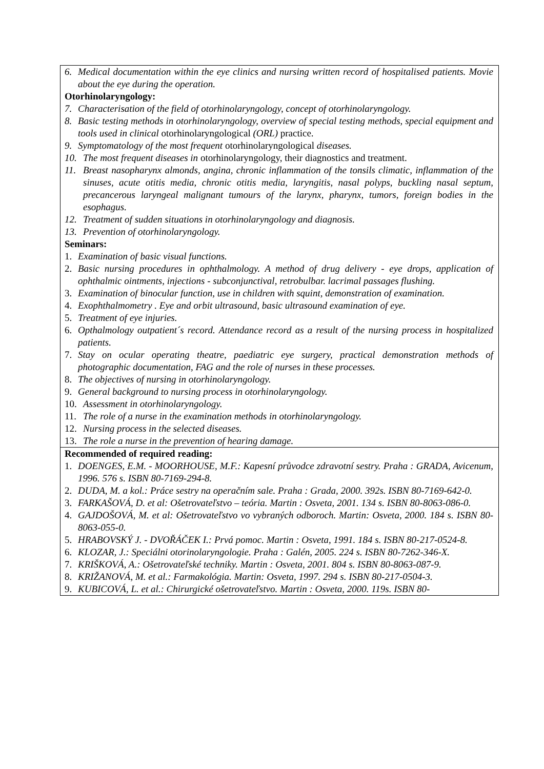| 6. Medical documentation within the eye clinics and nursing written record of hospitalised patients. Movie about the eye during the operation. Otorhinolaryngology: 7. Characterisation of the field of otorhinolaryngology, concept of otorhinolaryngology. 8. Basic testing methods in otorhinolaryngology, overview of special testing methods, special equipment and tools used in clinical otorhinolaryngological (ORL) practice. 9. Symptomatology of the most frequent otorhinolaryngological diseases. 10. The most frequent diseases in otorhinolaryngology, their diagnostics and treatment. 11. Breast nasopharynx almonds, angina, chronic inflammation of the tonsils climatic, inflammation of the sinuses, acute otitis media, chronic otitis media, laryngitis, nasal polyps, buckling nasal septum, precancerous laryngeal malignant tumours of the larynx, pharynx, tumors, foreign bodies in the esophagus. 12. Treatment of sudden situations in otorhinolaryngology and diagnosis. 13. Prevention of otorhinolaryngology. Seminars: 1. Examination of basic visual functions. 2. Basic nursing procedures in ophthalmology. A method of drug delivery - eye drops, application of ophthalmic ointments, injections - subconjunctival, retrobulbar. lacrimal passages flushing. 3. Examination of binocular function, use in children with squint, demonstration of examination. 4. Exophthalmometry . Eye and orbit ultrasound, basic ultrasound examination of eye. 5. Treatment of eye injuries. 6. Opthalmology outpatient´s record. Attendance record as a result of the nursing process in hospitalized patients. 7. Stay on ocular operating theatre, paediatric eye surgery, practical demonstration methods of photographic documentation, FAG and the role of nurses in these processes. 8. The objectives of nursing in otorhinolaryngology. 9. General background to nursing process in otorhinolaryngology. 10. Assessment in otorhinolaryngology. 11. The role of a nurse in the examination methods in otorhinolaryngology. 12. Nursing process in the selected diseases. 13. The role a nurse in the prevention of hearing damage. |
| Recommended of required reading: 1. DOENGES, E.M. - MOORHOUSE, M.F.: Kapesní průvodce zdravotní sestry. Praha : GRADA, Avicenum, 1996. 576 s. ISBN 80-7169-294-8. 2. DUDA, M. a kol.: Práce sestry na operačním sale. Praha : Grada, 2000. 392s. ISBN 80-7169-642-0. 3. FARKAŠOVÁ, D. et al: Ošetrovateľstvo – teória. Martin : Osveta, 2001. 134 s. ISBN 80-8063-086-0. 4. GAJDOŠOVÁ, M. et al: Ošetrovateľstvo vo vybraných odboroch. Martin: Osveta, 2000. 184 s. ISBN 80-8063-055-0. 5. HRABOVSKÝ J. - DVOŘÁČEK I.: Prvá pomoc. Martin : Osveta, 1991. 184 s. ISBN 80-217-0524-8. 6. KLOZAR, J.: Speciálni otorinolaryngologie. Praha : Galén, 2005. 224 s. ISBN 80-7262-346-X. 7. KRIŠKOVÁ, A.: Ošetrovateľské techniky. Martin : Osveta, 2001. 804 s. ISBN 80-8063-087-9. 8. KRIŽANOVÁ, M. et al.: Farmakológia. Martin: Osveta, 1997. 294 s. ISBN 80-217-0504-3. 9. KUBICOVÁ, L. et al.: Chirurgické ošetrovateľstvo. Martin : Osveta, 2000. 119s. ISBN 80- |